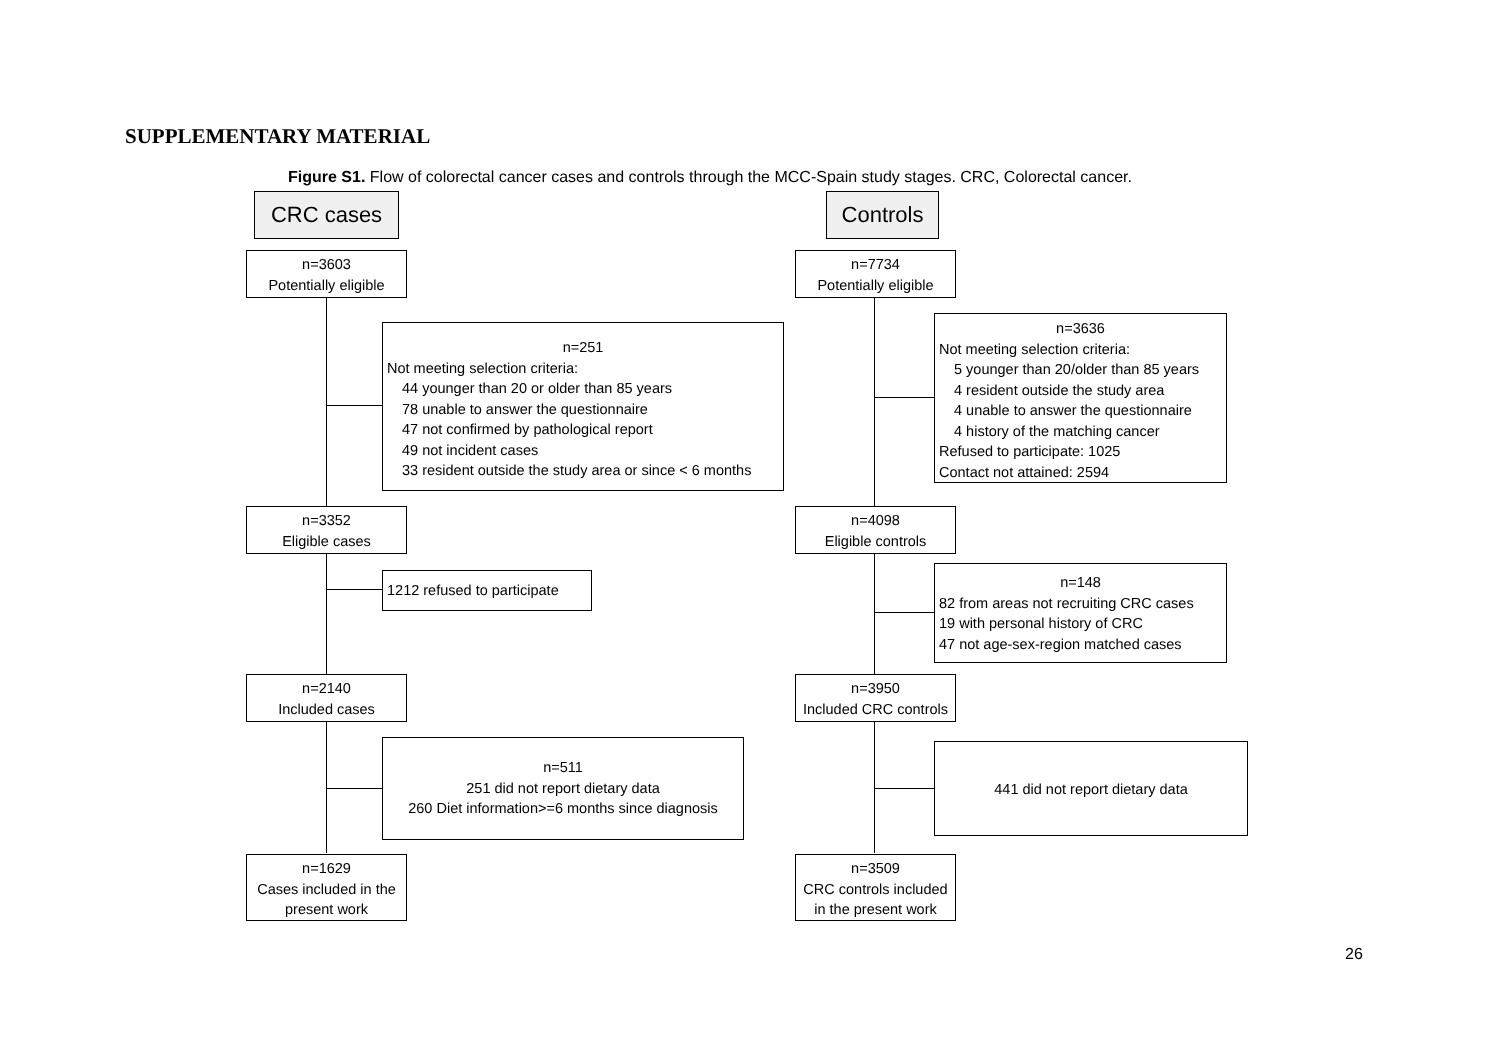SUPPLEMENTARY MATERIAL
Figure S1. Flow of colorectal cancer cases and controls through the MCC-Spain study stages. CRC, Colorectal cancer.
CRC cases Controls
n=3603
Potentially eligible
n=251
Not meeting selection criteria:
44 younger than 20 or older than 85 years
78 unable to answer the questionnaire
47 not confirmed by pathological report
49 not incident cases
33 resident outside the study area or since < 6 months
n=3352
Eligible cases
1212 refused to participate
n=2140
Included cases
n=511
251 did not report dietary data
260 Diet information>=6 months since diagnosis
n=1629
Cases included in the
present work
n=7734
Potentially eligible
n=3636
Not meeting selection criteria:
5 younger than 20/older than 85 years
4 resident outside the study area
4 unable to answer the questionnaire
4 history of the matching cancer
Refused to participate: 1025
Contact not attained: 2594
n=4098
Eligible controls
n=148
82 from areas not recruiting CRC cases
19 with personal history of CRC
47 not age-sex-region matched cases
n=3950
Included CRC controls
441 did not report dietary data
n=3509
CRC controls included
in the present work
26